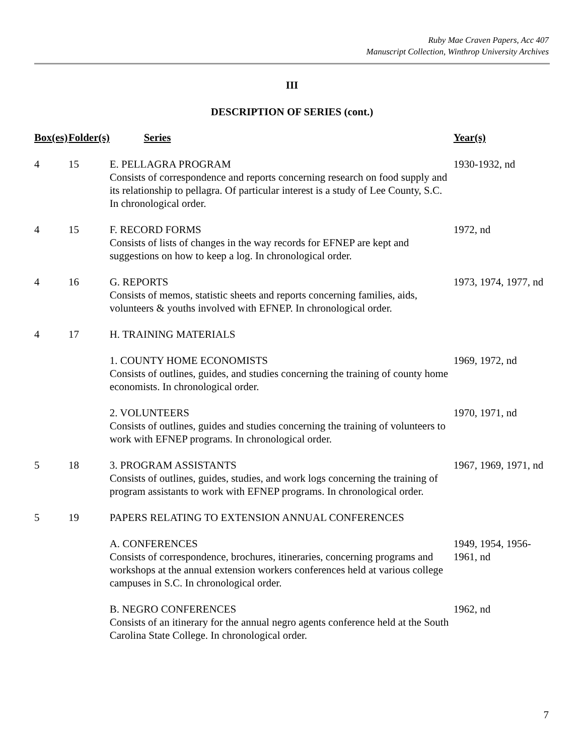Ruby Mae Craven Papers, Acc 407
Manuscript Collection, Winthrop University Archives
III
DESCRIPTION OF SERIES (cont.)
| Box(es) | Folder(s) | Series | Year(s) |
| --- | --- | --- | --- |
| 4 | 15 | E. PELLAGRA PROGRAM Consists of correspondence and reports concerning research on food supply and its relationship to pellagra. Of particular interest is a study of Lee County, S.C. In chronological order. | 1930-1932, nd |
| 4 | 15 | F. RECORD FORMS Consists of lists of changes in the way records for EFNEP are kept and suggestions on how to keep a log. In chronological order. | 1972, nd |
| 4 | 16 | G. REPORTS Consists of memos, statistic sheets and reports concerning families, aids, volunteers & youths involved with EFNEP. In chronological order. | 1973, 1974, 1977, nd |
| 4 | 17 | H. TRAINING MATERIALS | |
| | | 1. COUNTY HOME ECONOMISTS Consists of outlines, guides, and studies concerning the training of county home economists. In chronological order. | 1969, 1972, nd |
| | | 2. VOLUNTEERS Consists of outlines, guides and studies concerning the training of volunteers to work with EFNEP programs. In chronological order. | 1970, 1971, nd |
| 5 | 18 | 3. PROGRAM ASSISTANTS Consists of outlines, guides, studies, and work logs concerning the training of program assistants to work with EFNEP programs. In chronological order. | 1967, 1969, 1971, nd |
| 5 | 19 | PAPERS RELATING TO EXTENSION ANNUAL CONFERENCES | |
| | | A. CONFERENCES Consists of correspondence, brochures, itineraries, concerning programs and workshops at the annual extension workers conferences held at various college campuses in S.C. In chronological order. | 1949, 1954, 1956- 1961, nd |
| | | B. NEGRO CONFERENCES Consists of an itinerary for the annual negro agents conference held at the South Carolina State College. In chronological order. | 1962, nd |
7